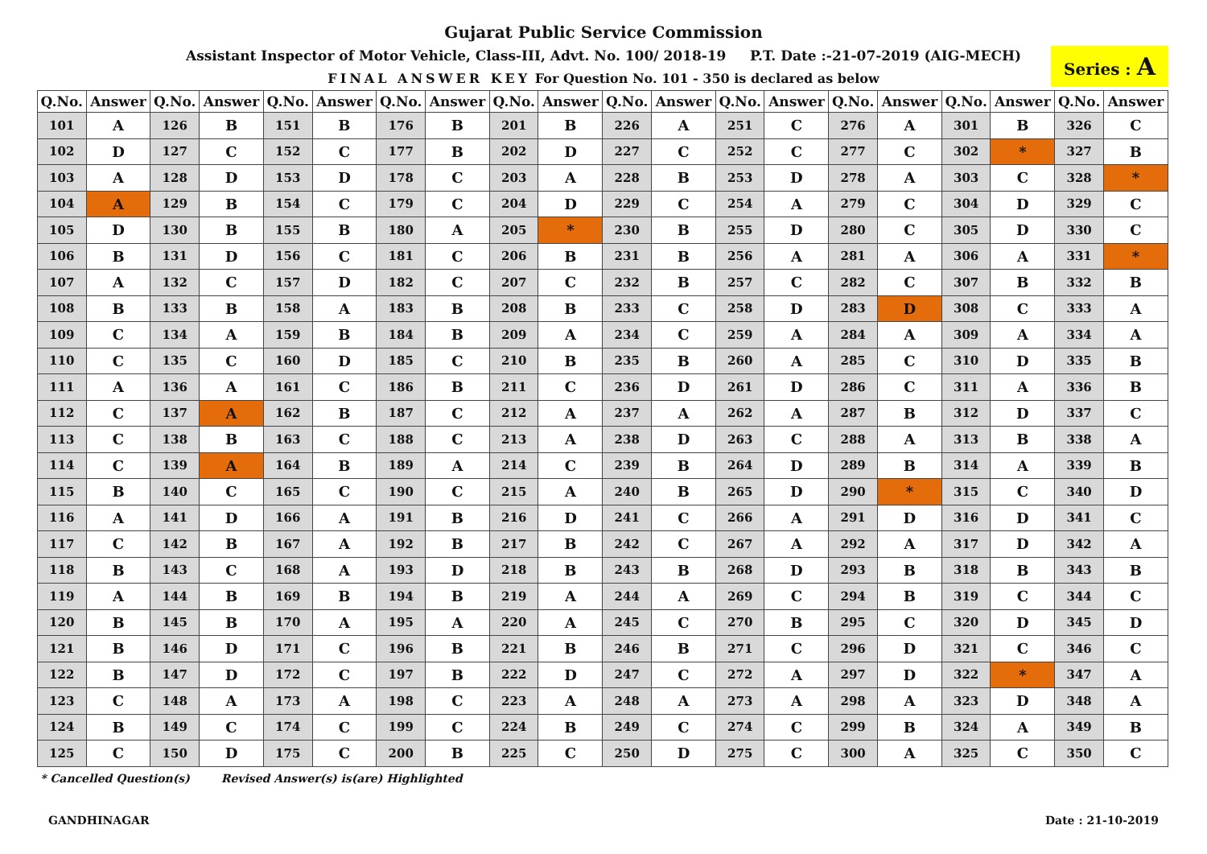Gujarat Public Service Commission
Assistant Inspector of Motor Vehicle, Class-III, Advt. No. 100/ 2018-19 P.T. Date :-21-07-2019 (AIG-MECH)
FINAL ANSWER KEY For Question No. 101 - 350 is declared as below
Series : A
| Q.No. | Answer | Q.No. | Answer | Q.No. | Answer | Q.No. | Answer | Q.No. | Answer | Q.No. | Answer | Q.No. | Answer | Q.No. | Answer | Q.No. | Answer | Q.No. | Answer |
| --- | --- | --- | --- | --- | --- | --- | --- | --- | --- | --- | --- | --- | --- | --- | --- | --- | --- | --- | --- |
| 101 | A | 126 | B | 151 | B | 176 | B | 201 | B | 226 | A | 251 | C | 276 | A | 301 | B | 326 | C |
| 102 | D | 127 | C | 152 | C | 177 | B | 202 | D | 227 | C | 252 | C | 277 | C | 302 | * | 327 | B |
| 103 | A | 128 | D | 153 | D | 178 | C | 203 | A | 228 | B | 253 | D | 278 | A | 303 | C | 328 | * |
| 104 | A | 129 | B | 154 | C | 179 | C | 204 | D | 229 | C | 254 | A | 279 | C | 304 | D | 329 | C |
| 105 | D | 130 | B | 155 | B | 180 | A | 205 | * | 230 | B | 255 | D | 280 | C | 305 | D | 330 | C |
| 106 | B | 131 | D | 156 | C | 181 | C | 206 | B | 231 | B | 256 | A | 281 | A | 306 | A | 331 | * |
| 107 | A | 132 | C | 157 | D | 182 | C | 207 | C | 232 | B | 257 | C | 282 | C | 307 | B | 332 | B |
| 108 | B | 133 | B | 158 | A | 183 | B | 208 | B | 233 | C | 258 | D | 283 | D | 308 | C | 333 | A |
| 109 | C | 134 | A | 159 | B | 184 | B | 209 | A | 234 | C | 259 | A | 284 | A | 309 | A | 334 | A |
| 110 | C | 135 | C | 160 | D | 185 | C | 210 | B | 235 | B | 260 | A | 285 | C | 310 | D | 335 | B |
| 111 | A | 136 | A | 161 | C | 186 | B | 211 | C | 236 | D | 261 | D | 286 | C | 311 | A | 336 | B |
| 112 | C | 137 | A | 162 | B | 187 | C | 212 | A | 237 | A | 262 | A | 287 | B | 312 | D | 337 | C |
| 113 | C | 138 | B | 163 | C | 188 | C | 213 | A | 238 | D | 263 | C | 288 | A | 313 | B | 338 | A |
| 114 | C | 139 | A | 164 | B | 189 | A | 214 | C | 239 | B | 264 | D | 289 | B | 314 | A | 339 | B |
| 115 | B | 140 | C | 165 | C | 190 | C | 215 | A | 240 | B | 265 | D | 290 | * | 315 | C | 340 | D |
| 116 | A | 141 | D | 166 | A | 191 | B | 216 | D | 241 | C | 266 | A | 291 | D | 316 | D | 341 | C |
| 117 | C | 142 | B | 167 | A | 192 | B | 217 | B | 242 | C | 267 | A | 292 | A | 317 | D | 342 | A |
| 118 | B | 143 | C | 168 | A | 193 | D | 218 | B | 243 | B | 268 | D | 293 | B | 318 | B | 343 | B |
| 119 | A | 144 | B | 169 | B | 194 | B | 219 | A | 244 | A | 269 | C | 294 | B | 319 | C | 344 | C |
| 120 | B | 145 | B | 170 | A | 195 | A | 220 | A | 245 | C | 270 | B | 295 | C | 320 | D | 345 | D |
| 121 | B | 146 | D | 171 | C | 196 | B | 221 | B | 246 | B | 271 | C | 296 | D | 321 | C | 346 | C |
| 122 | B | 147 | D | 172 | C | 197 | B | 222 | D | 247 | C | 272 | A | 297 | D | 322 | * | 347 | A |
| 123 | C | 148 | A | 173 | A | 198 | C | 223 | A | 248 | A | 273 | A | 298 | A | 323 | D | 348 | A |
| 124 | B | 149 | C | 174 | C | 199 | C | 224 | B | 249 | C | 274 | C | 299 | B | 324 | A | 349 | B |
| 125 | C | 150 | D | 175 | C | 200 | B | 225 | C | 250 | D | 275 | C | 300 | A | 325 | C | 350 | C |
* Cancelled Question(s) Revised Answer(s) is(are) Highlighted
GANDHINAGAR Date : 21-10-2019